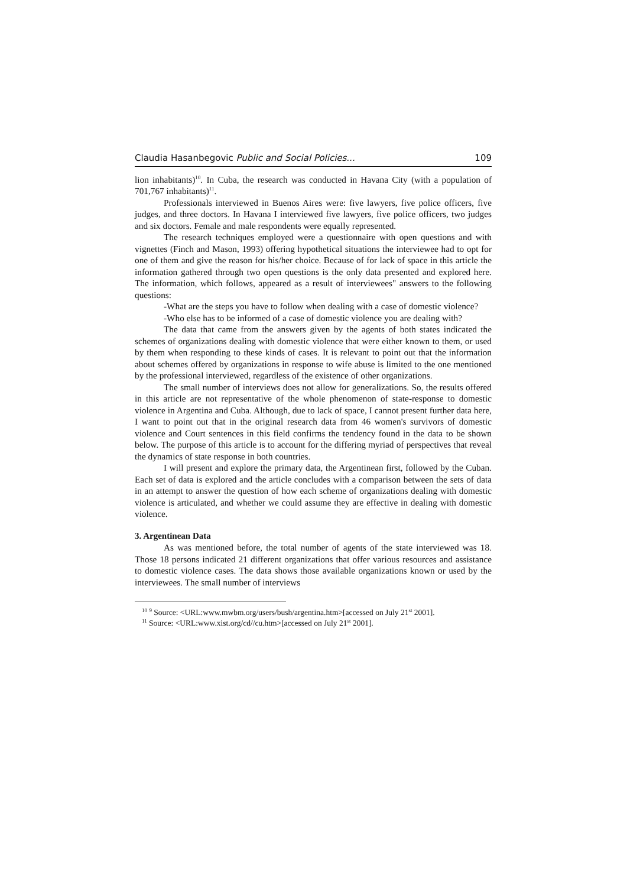Claudia Hasanbegovic Public and Social Policies... 109
lion inhabitants)<sup>10</sup>. In Cuba, the research was conducted in Havana City (with a population of 701,767 inhabitants)<sup>11</sup>.
Professionals interviewed in Buenos Aires were: five lawyers, five police officers, five judges, and three doctors. In Havana I interviewed five lawyers, five police officers, two judges and six doctors. Female and male respondents were equally represented.
The research techniques employed were a questionnaire with open questions and with vignettes (Finch and Mason, 1993) offering hypothetical situations the interviewee had to opt for one of them and give the reason for his/her choice. Because of for lack of space in this article the information gathered through two open questions is the only data presented and explored here. The information, which follows, appeared as a result of interviewees" answers to the following questions:
-What are the steps you have to follow when dealing with a case of domestic violence?
-Who else has to be informed of a case of domestic violence you are dealing with?
The data that came from the answers given by the agents of both states indicated the schemes of organizations dealing with domestic violence that were either known to them, or used by them when responding to these kinds of cases. It is relevant to point out that the information about schemes offered by organizations in response to wife abuse is limited to the one mentioned by the professional interviewed, regardless of the existence of other organizations.
The small number of interviews does not allow for generalizations. So, the results offered in this article are not representative of the whole phenomenon of state-response to domestic violence in Argentina and Cuba. Although, due to lack of space, I cannot present further data here, I want to point out that in the original research data from 46 women's survivors of domestic violence and Court sentences in this field confirms the tendency found in the data to be shown below. The purpose of this article is to account for the differing myriad of perspectives that reveal the dynamics of state response in both countries.
I will present and explore the primary data, the Argentinean first, followed by the Cuban. Each set of data is explored and the article concludes with a comparison between the sets of data in an attempt to answer the question of how each scheme of organizations dealing with domestic violence is articulated, and whether we could assume they are effective in dealing with domestic violence.
3. Argentinean Data
As was mentioned before, the total number of agents of the state interviewed was 18. Those 18 persons indicated 21 different organizations that offer various resources and assistance to domestic violence cases. The data shows those available organizations known or used by the interviewees. The small number of interviews
<sup>10</sup> <sup>9</sup> Source: <URL:www.mwbm.org/users/bush/argentina.htm>[accessed on July 21<sup>st</sup> 2001].
<sup>11</sup> Source: <URL:www.xist.org/cd//cu.htm>[accessed on July 21<sup>st</sup> 2001].